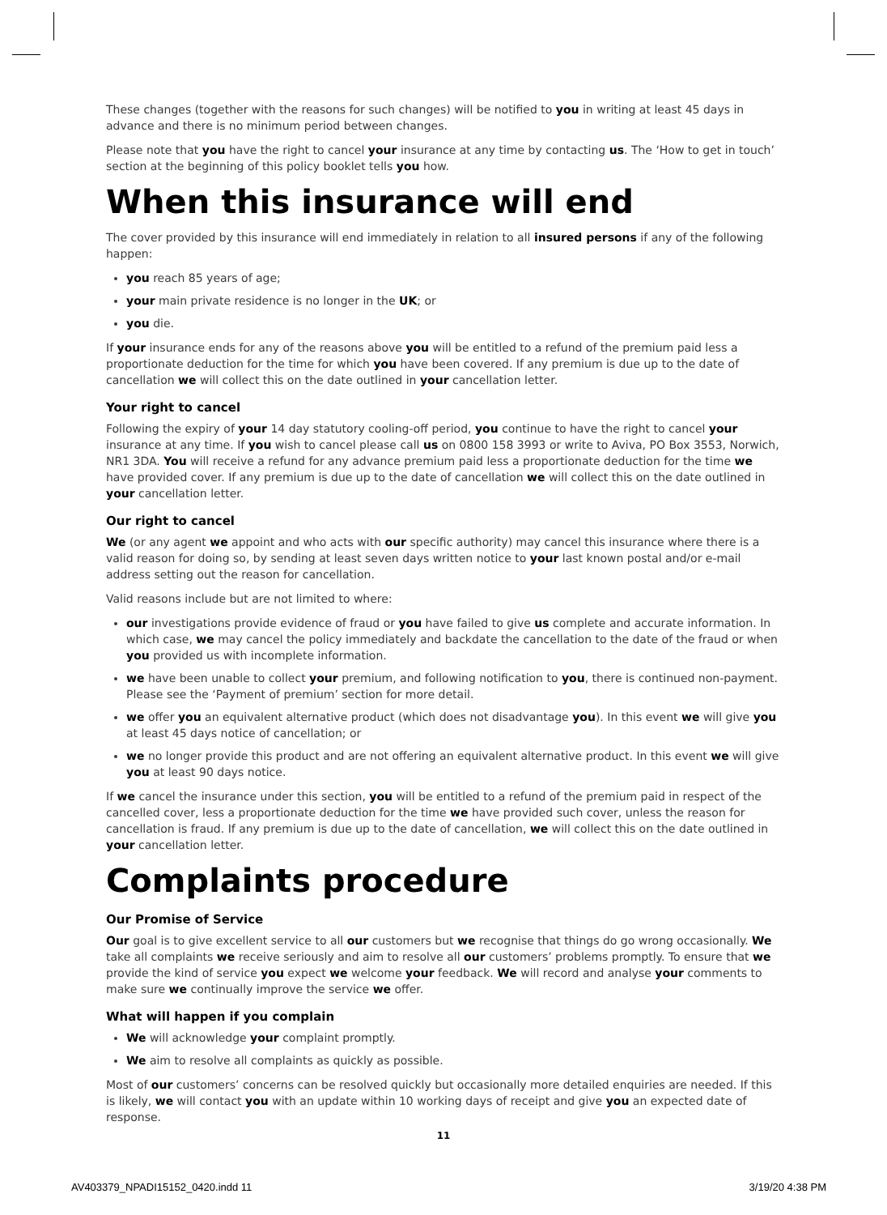These changes (together with the reasons for such changes) will be notified to you in writing at least 45 days in advance and there is no minimum period between changes.
Please note that you have the right to cancel your insurance at any time by contacting us. The ‘How to get in touch’ section at the beginning of this policy booklet tells you how.
When this insurance will end
The cover provided by this insurance will end immediately in relation to all insured persons if any of the following happen:
you reach 85 years of age;
your main private residence is no longer in the UK; or
you die.
If your insurance ends for any of the reasons above you will be entitled to a refund of the premium paid less a proportionate deduction for the time for which you have been covered. If any premium is due up to the date of cancellation we will collect this on the date outlined in your cancellation letter.
Your right to cancel
Following the expiry of your 14 day statutory cooling-off period, you continue to have the right to cancel your insurance at any time. If you wish to cancel please call us on 0800 158 3993 or write to Aviva, PO Box 3553, Norwich, NR1 3DA. You will receive a refund for any advance premium paid less a proportionate deduction for the time we have provided cover. If any premium is due up to the date of cancellation we will collect this on the date outlined in your cancellation letter.
Our right to cancel
We (or any agent we appoint and who acts with our specific authority) may cancel this insurance where there is a valid reason for doing so, by sending at least seven days written notice to your last known postal and/or e-mail address setting out the reason for cancellation.
Valid reasons include but are not limited to where:
our investigations provide evidence of fraud or you have failed to give us complete and accurate information. In which case, we may cancel the policy immediately and backdate the cancellation to the date of the fraud or when you provided us with incomplete information.
we have been unable to collect your premium, and following notification to you, there is continued non-payment. Please see the ‘Payment of premium’ section for more detail.
we offer you an equivalent alternative product (which does not disadvantage you). In this event we will give you at least 45 days notice of cancellation; or
we no longer provide this product and are not offering an equivalent alternative product. In this event we will give you at least 90 days notice.
If we cancel the insurance under this section, you will be entitled to a refund of the premium paid in respect of the cancelled cover, less a proportionate deduction for the time we have provided such cover, unless the reason for cancellation is fraud. If any premium is due up to the date of cancellation, we will collect this on the date outlined in your cancellation letter.
Complaints procedure
Our Promise of Service
Our goal is to give excellent service to all our customers but we recognise that things do go wrong occasionally. We take all complaints we receive seriously and aim to resolve all our customers’ problems promptly. To ensure that we provide the kind of service you expect we welcome your feedback. We will record and analyse your comments to make sure we continually improve the service we offer.
What will happen if you complain
We will acknowledge your complaint promptly.
We aim to resolve all complaints as quickly as possible.
Most of our customers’ concerns can be resolved quickly but occasionally more detailed enquiries are needed. If this is likely, we will contact you with an update within 10 working days of receipt and give you an expected date of response.
11
AV403379_NPADI15152_0420.indd 11
3/19/20 4:38 PM